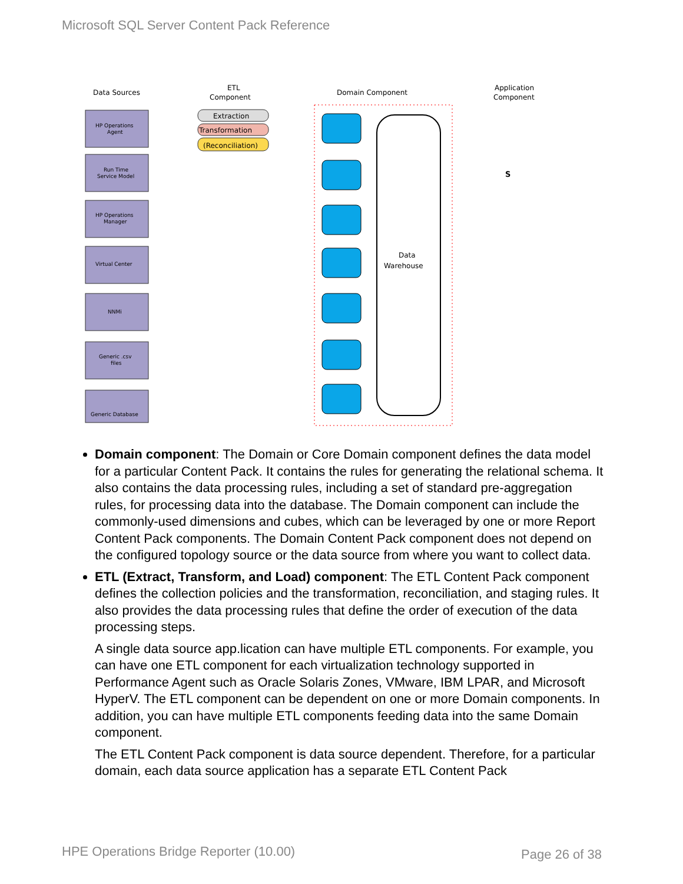Microsoft SQL Server Content Pack Reference
Data Sources
ETL
Component
Domain Component
Application
Component
Data
Warehouse
HP Operations
Agent
Run Time
Service Model
HP Operations
Manager
Virtual Center
NNMi
Generic .csv
files
Generic Database
Extraction
Transformation
(Reconciliation)
S
Domain component: The Domain or Core Domain component defines the data model for a particular Content Pack. It contains the rules for generating the relational schema. It also contains the data processing rules, including a set of standard pre-aggregation rules, for processing data into the database. The Domain component can include the commonly-used dimensions and cubes, which can be leveraged by one or more Report Content Pack components. The Domain Content Pack component does not depend on the configured topology source or the data source from where you want to collect data.
ETL (Extract, Transform, and Load) component: The ETL Content Pack component defines the collection policies and the transformation, reconciliation, and staging rules. It also provides the data processing rules that define the order of execution of the data processing steps.
A single data source app.lication can have multiple ETL components. For example, you can have one ETL component for each virtualization technology supported in Performance Agent such as Oracle Solaris Zones, VMware, IBM LPAR, and Microsoft HyperV. The ETL component can be dependent on one or more Domain components. In addition, you can have multiple ETL components feeding data into the same Domain component.
The ETL Content Pack component is data source dependent. Therefore, for a particular domain, each data source application has a separate ETL Content Pack
HPE Operations Bridge Reporter (10.00)
Page 26 of 38